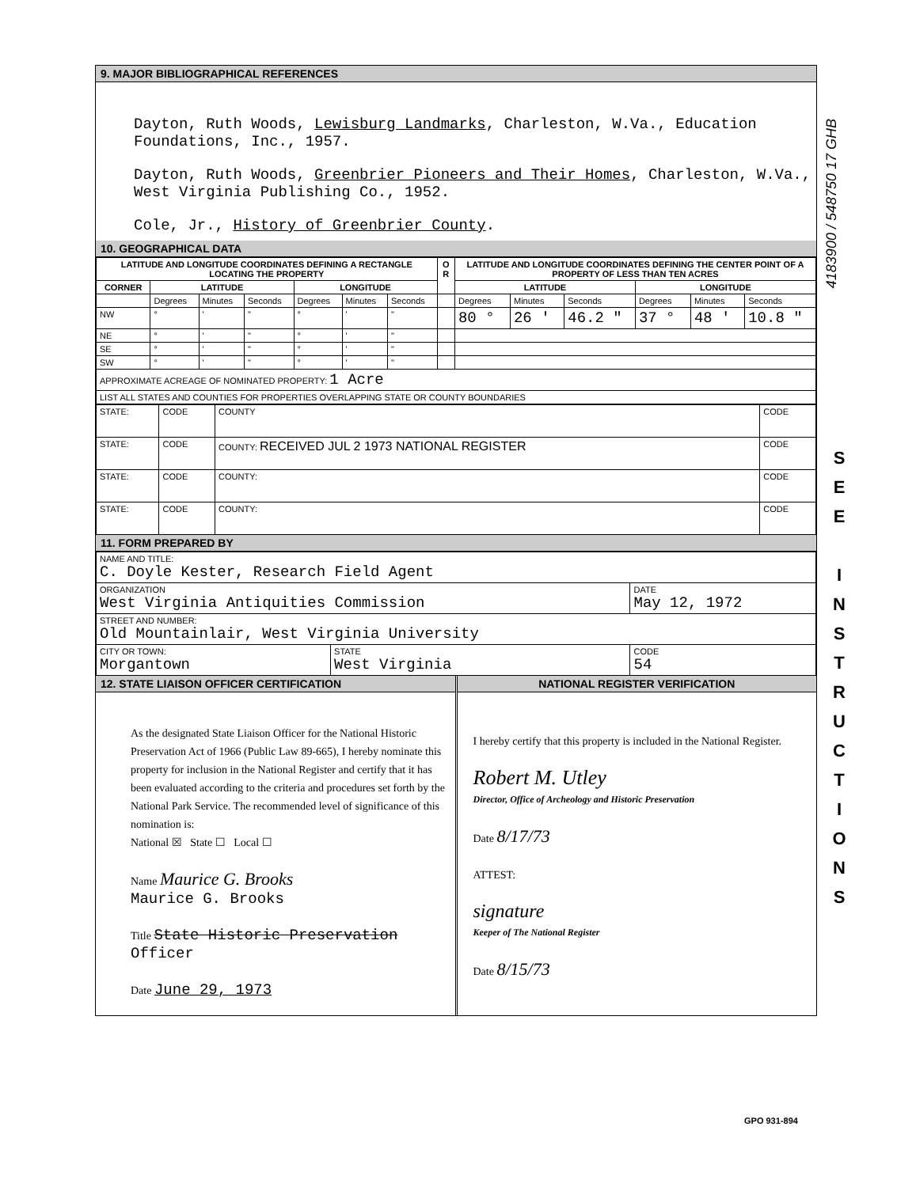9. MAJOR BIBLIOGRAPHICAL REFERENCES
Dayton, Ruth Woods, Lewisburg Landmarks, Charleston, W.Va., Education Foundations, Inc., 1957.
Dayton, Ruth Woods, Greenbrier Pioneers and Their Homes, Charleston, W.Va., West Virginia Publishing Co., 1952.
Cole, Jr., History of Greenbrier County.
10. GEOGRAPHICAL DATA
| LATITUDE AND LONGITUDE COORDINATES DEFINING A RECTANGLE LOCATING THE PROPERTY | | | | | | | O R | LATITUDE AND LONGITUDE COORDINATES DEFINING THE CENTER POINT OF A PROPERTY OF LESS THAN TEN ACRES | | | | | |
| --- | --- | --- | --- | --- | --- | --- | --- | --- | --- | --- | --- | --- | --- |
| CORNER | LATITUDE | | | LONGITUDE | | | | LATITUDE | | | LONGITUDE | | |
| | Degrees | Minutes | Seconds | Degrees | Minutes | Seconds | | Degrees | Minutes | Seconds | Degrees | Minutes | Seconds |
| NW | ° | ' | " | ° | ' | " | | 80 ° | 26 ' | 46.2 " | 37 ° | 48 ' | 10.8 " |
| NE | ° | ' | " | ° | ' | " | | | | | | | |
| SE | ° | ' | " | ° | ' | " | | | | | | | |
| SW | ° | ' | " | ° | ' | " | | | | | | | |
| APPROXIMATE ACREAGE OF NOMINATED PROPERTY: 1 Acre | | | | | | | | | | | | | |
| LIST ALL STATES AND COUNTIES FOR PROPERTIES OVERLAPPING STATE OR COUNTY BOUNDARIES | | | | | | | | | | | | | |
| STATE: | CODE | COUNTY | CODE |
| STATE: | CODE | COUNTY: RECEIVED JUL 2 1973 NATIONAL REGISTER | CODE |
| STATE: | CODE | COUNTY: | CODE |
| STATE: | CODE | COUNTY: | CODE |
11. FORM PREPARED BY
| NAME AND TITLE: C. Doyle Kester, Research Field Agent | | |
| ORGANIZATION West Virginia Antiquities Commission | | DATE May 12, 1972 |
| STREET AND NUMBER: Old Mountainlair, West Virginia University | | |
| CITY OR TOWN: Morgantown | STATE West Virginia | CODE 54 |
12. STATE LIAISON OFFICER CERTIFICATION
As the designated State Liaison Officer for the National Historic Preservation Act of 1966 (Public Law 89-665), I hereby nominate this property for inclusion in the National Register and certify that it has been evaluated according to the criteria and procedures set forth by the National Park Service. The recommended level of significance of this nomination is:
National ☒ State ☐ Local ☐
Name Maurice G. Brooks
Maurice G. Brooks
Title State Historic Preservation Officer
Date June 29, 1973
NATIONAL REGISTER VERIFICATION
I hereby certify that this property is included in the National Register.
Robert M. Utley
Director, Office of Archeology and Historic Preservation
Date 8/17/73
ATTEST:
signature
Keeper of The National Register
Date 8/15/73
GPO 931-894
S
E
E
I
N
S
T
R
U
C
T
I
O
N
S
4183900 / 548750 17 GHB